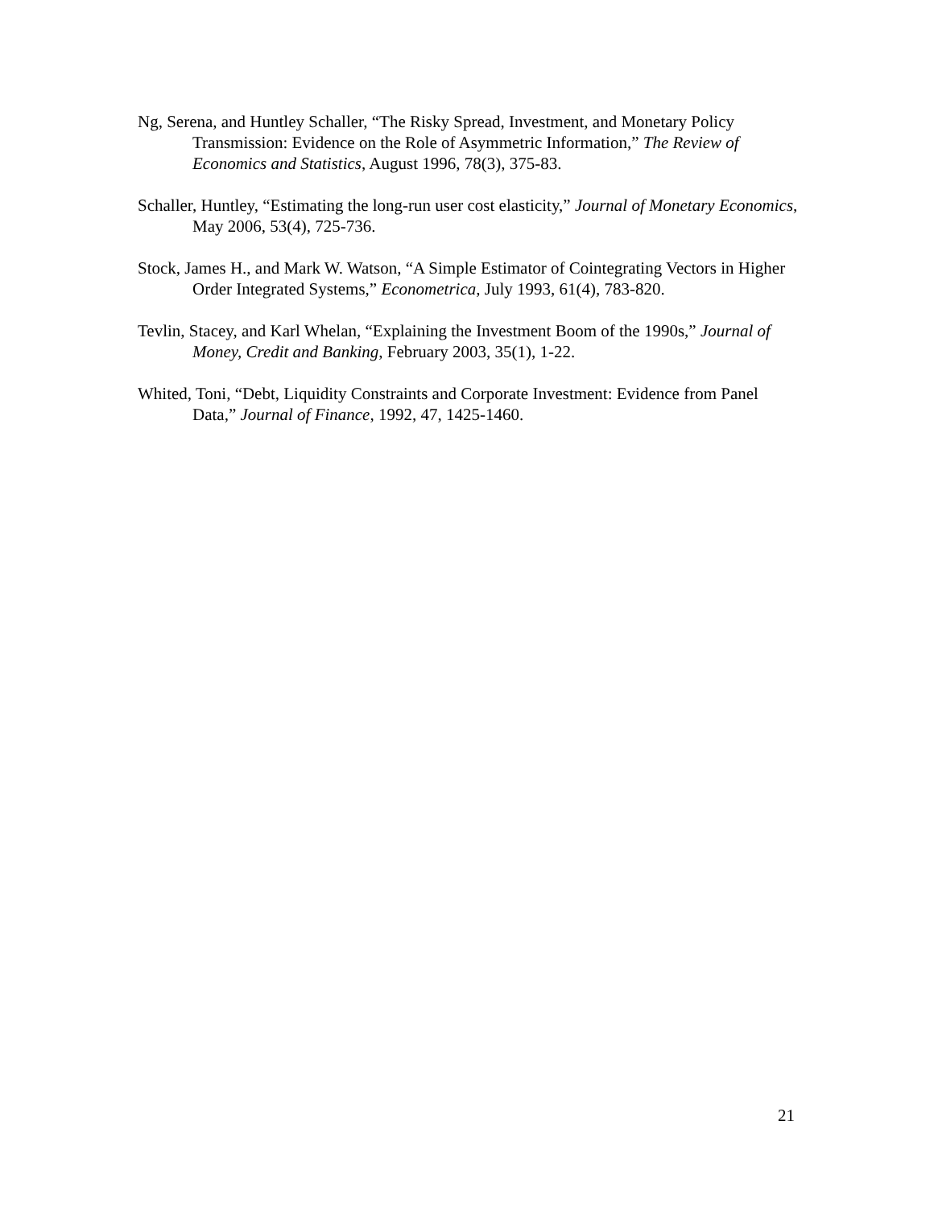Ng, Serena, and Huntley Schaller, “The Risky Spread, Investment, and Monetary Policy Transmission: Evidence on the Role of Asymmetric Information,” The Review of Economics and Statistics, August 1996, 78(3), 375-83.
Schaller, Huntley, “Estimating the long-run user cost elasticity,” Journal of Monetary Economics, May 2006, 53(4), 725-736.
Stock, James H., and Mark W. Watson, “A Simple Estimator of Cointegrating Vectors in Higher Order Integrated Systems,” Econometrica, July 1993, 61(4), 783-820.
Tevlin, Stacey, and Karl Whelan, “Explaining the Investment Boom of the 1990s,” Journal of Money, Credit and Banking, February 2003, 35(1), 1-22.
Whited, Toni, “Debt, Liquidity Constraints and Corporate Investment: Evidence from Panel Data,” Journal of Finance, 1992, 47, 1425-1460.
21